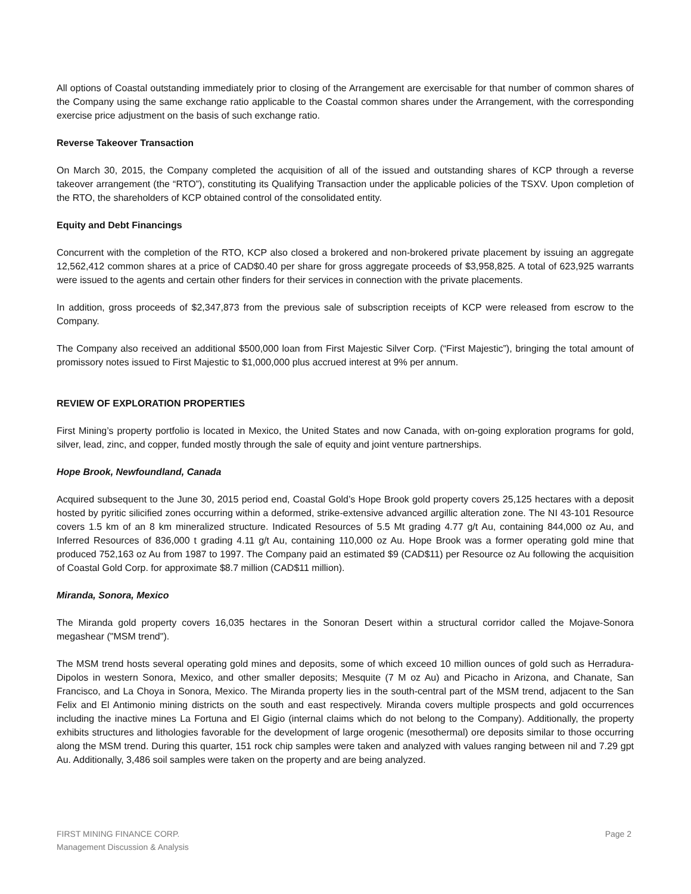All options of Coastal outstanding immediately prior to closing of the Arrangement are exercisable for that number of common shares of the Company using the same exchange ratio applicable to the Coastal common shares under the Arrangement, with the corresponding exercise price adjustment on the basis of such exchange ratio.
Reverse Takeover Transaction
On March 30, 2015, the Company completed the acquisition of all of the issued and outstanding shares of KCP through a reverse takeover arrangement (the “RTO”), constituting its Qualifying Transaction under the applicable policies of the TSXV. Upon completion of the RTO, the shareholders of KCP obtained control of the consolidated entity.
Equity and Debt Financings
Concurrent with the completion of the RTO, KCP also closed a brokered and non-brokered private placement by issuing an aggregate 12,562,412 common shares at a price of CAD$0.40 per share for gross aggregate proceeds of $3,958,825. A total of 623,925 warrants were issued to the agents and certain other finders for their services in connection with the private placements.
In addition, gross proceeds of $2,347,873 from the previous sale of subscription receipts of KCP were released from escrow to the Company.
The Company also received an additional $500,000 loan from First Majestic Silver Corp. (“First Majestic”), bringing the total amount of promissory notes issued to First Majestic to $1,000,000 plus accrued interest at 9% per annum.
REVIEW OF EXPLORATION PROPERTIES
First Mining’s property portfolio is located in Mexico, the United States and now Canada, with on-going exploration programs for gold, silver, lead, zinc, and copper, funded mostly through the sale of equity and joint venture partnerships.
Hope Brook, Newfoundland, Canada
Acquired subsequent to the June 30, 2015 period end, Coastal Gold’s Hope Brook gold property covers 25,125 hectares with a deposit hosted by pyritic silicified zones occurring within a deformed, strike-extensive advanced argillic alteration zone. The NI 43-101 Resource covers 1.5 km of an 8 km mineralized structure. Indicated Resources of 5.5 Mt grading 4.77 g/t Au, containing 844,000 oz Au, and Inferred Resources of 836,000 t grading 4.11 g/t Au, containing 110,000 oz Au. Hope Brook was a former operating gold mine that produced 752,163 oz Au from 1987 to 1997. The Company paid an estimated $9 (CAD$11) per Resource oz Au following the acquisition of Coastal Gold Corp. for approximate $8.7 million (CAD$11 million).
Miranda, Sonora, Mexico
The Miranda gold property covers 16,035 hectares in the Sonoran Desert within a structural corridor called the Mojave-Sonora megashear ("MSM trend").
The MSM trend hosts several operating gold mines and deposits, some of which exceed 10 million ounces of gold such as Herradura-Dipolos in western Sonora, Mexico, and other smaller deposits; Mesquite (7 M oz Au) and Picacho in Arizona, and Chanate, San Francisco, and La Choya in Sonora, Mexico. The Miranda property lies in the south-central part of the MSM trend, adjacent to the San Felix and El Antimonio mining districts on the south and east respectively. Miranda covers multiple prospects and gold occurrences including the inactive mines La Fortuna and El Gigio (internal claims which do not belong to the Company). Additionally, the property exhibits structures and lithologies favorable for the development of large orogenic (mesothermal) ore deposits similar to those occurring along the MSM trend. During this quarter, 151 rock chip samples were taken and analyzed with values ranging between nil and 7.29 gpt Au. Additionally, 3,486 soil samples were taken on the property and are being analyzed.
FIRST MINING FINANCE CORP.
Management Discussion & Analysis
Page 2